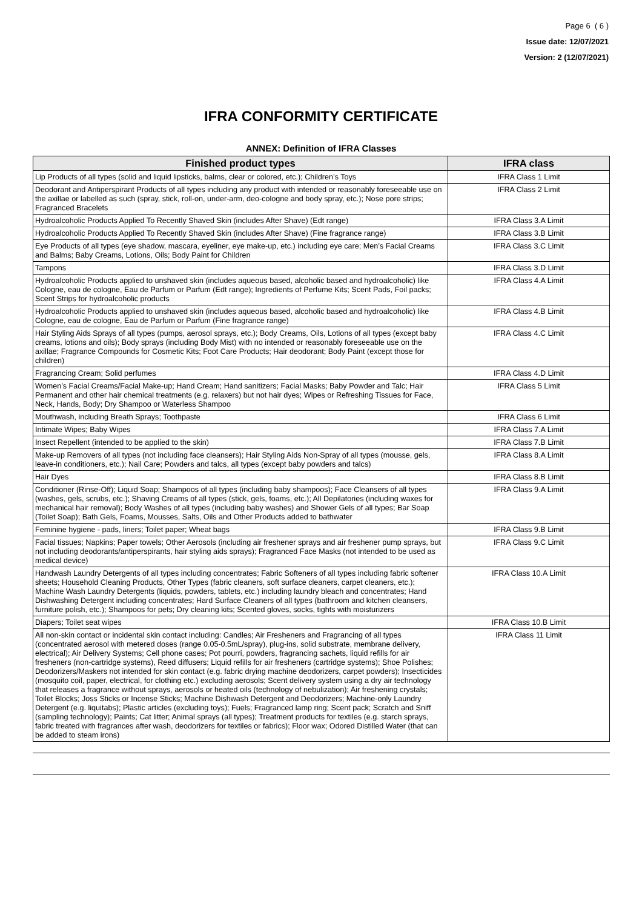Page 6 ( 6 )
Issue date: 12/07/2021
Version: 2 (12/07/2021)
IFRA CONFORMITY CERTIFICATE
ANNEX: Definition of IFRA Classes
| Finished product types | IFRA class |
| --- | --- |
| Lip Products of all types (solid and liquid lipsticks, balms, clear or colored, etc.); Children’s Toys | IFRA Class 1 Limit |
| Deodorant and Antiperspirant Products of all types including any product with intended or reasonably foreseeable use on the axillae or labelled as such (spray, stick, roll-on, under-arm, deo-cologne and body spray, etc.); Nose pore strips; Fragranced Bracelets | IFRA Class 2 Limit |
| Hydroalcoholic Products Applied To Recently Shaved Skin (includes After Shave) (Edt range) | IFRA Class 3.A Limit |
| Hydroalcoholic Products Applied To Recently Shaved Skin (includes After Shave) (Fine fragrance range) | IFRA Class 3.B Limit |
| Eye Products of all types (eye shadow, mascara, eyeliner, eye make-up, etc.) including eye care; Men’s Facial Creams and Balms; Baby Creams, Lotions, Oils; Body Paint for Children | IFRA Class 3.C Limit |
| Tampons | IFRA Class 3.D Limit |
| Hydroalcoholic Products applied to unshaved skin (includes aqueous based, alcoholic based and hydroalcoholic) like Cologne, eau de cologne, Eau de Parfum or Parfum (Edt range); Ingredients of Perfume Kits; Scent Pads, Foil packs; Scent Strips for hydroalcoholic products | IFRA Class 4.A Limit |
| Hydroalcoholic Products applied to unshaved skin (includes aqueous based, alcoholic based and hydroalcoholic) like Cologne, eau de cologne, Eau de Parfum or Parfum (Fine fragrance range) | IFRA Class 4.B Limit |
| Hair Styling Aids Sprays of all types (pumps, aerosol sprays, etc.); Body Creams, Oils, Lotions of all types (except baby creams, lotions and oils); Body sprays (including Body Mist) with no intended or reasonably foreseeable use on the axillae; Fragrance Compounds for Cosmetic Kits; Foot Care Products; Hair deodorant; Body Paint (except those for children) | IFRA Class 4.C Limit |
| Fragrancing Cream; Solid perfumes | IFRA Class 4.D Limit |
| Women’s Facial Creams/Facial Make-up; Hand Cream; Hand sanitizers; Facial Masks; Baby Powder and Talc; Hair Permanent and other hair chemical treatments (e.g. relaxers) but not hair dyes; Wipes or Refreshing Tissues for Face, Neck, Hands, Body; Dry Shampoo or Waterless Shampoo | IFRA Class 5 Limit |
| Mouthwash, including Breath Sprays; Toothpaste | IFRA Class 6 Limit |
| Intimate Wipes; Baby Wipes | IFRA Class 7.A Limit |
| Insect Repellent (intended to be applied to the skin) | IFRA Class 7.B Limit |
| Make-up Removers of all types (not including face cleansers); Hair Styling Aids Non-Spray of all types (mousse, gels, leave-in conditioners, etc.); Nail Care; Powders and talcs, all types (except baby powders and talcs) | IFRA Class 8.A Limit |
| Hair Dyes | IFRA Class 8.B Limit |
| Conditioner (Rinse-Off); Liquid Soap; Shampoos of all types (including baby shampoos); Face Cleansers of all types (washes, gels, scrubs, etc.); Shaving Creams of all types (stick, gels, foams, etc.); All Depilatories (including waxes for mechanical hair removal); Body Washes of all types (including baby washes) and Shower Gels of all types; Bar Soap (Toilet Soap); Bath Gels, Foams, Mousses, Salts, Oils and Other Products added to bathwater | IFRA Class 9.A Limit |
| Feminine hygiene - pads, liners; Toilet paper; Wheat bags | IFRA Class 9.B Limit |
| Facial tissues; Napkins; Paper towels; Other Aerosols (including air freshener sprays and air freshener pump sprays, but not including deodorants/antiperspirants, hair styling aids sprays); Fragranced Face Masks (not intended to be used as medical device) | IFRA Class 9.C Limit |
| Handwash Laundry Detergents of all types including concentrates; Fabric Softeners of all types including fabric softener sheets; Household Cleaning Products, Other Types (fabric cleaners, soft surface cleaners, carpet cleaners, etc.); Machine Wash Laundry Detergents (liquids, powders, tablets, etc.) including laundry bleach and concentrates; Hand Dishwashing Detergent including concentrates; Hard Surface Cleaners of all types (bathroom and kitchen cleansers, furniture polish, etc.); Shampoos for pets; Dry cleaning kits; Scented gloves, socks, tights with moisturizers | IFRA Class 10.A Limit |
| Diapers; Toilet seat wipes | IFRA Class 10.B Limit |
| All non-skin contact or incidental skin contact including: Candles; Air Fresheners and Fragrancing of all types (concentrated aerosol with metered doses (range 0.05-0.5mL/spray), plug-ins, solid substrate, membrane delivery, electrical); Air Delivery Systems; Cell phone cases; Pot pourri, powders, fragrancing sachets, liquid refills for air fresheners (non-cartridge systems), Reed diffusers; Liquid refills for air fresheners (cartridge systems); Shoe Polishes; Deodorizers/Maskers not intended for skin contact (e.g. fabric drying machine deodorizers, carpet powders); Insecticides (mosquito coil, paper, electrical, for clothing etc.) excluding aerosols; Scent delivery system using a dry air technology that releases a fragrance without sprays, aerosols or heated oils (technology of nebulization); Air freshening crystals; Toilet Blocks; Joss Sticks or Incense Sticks; Machine Dishwash Detergent and Deodorizers; Machine-only Laundry Detergent (e.g. liquitabs); Plastic articles (excluding toys); Fuels; Fragranced lamp ring; Scent pack; Scratch and Sniff (sampling technology); Paints; Cat litter; Animal sprays (all types); Treatment products for textiles (e.g. starch sprays, fabric treated with fragrances after wash, deodorizers for textiles or fabrics); Floor wax; Odored Distilled Water (that can be added to steam irons) | IFRA Class 11 Limit |